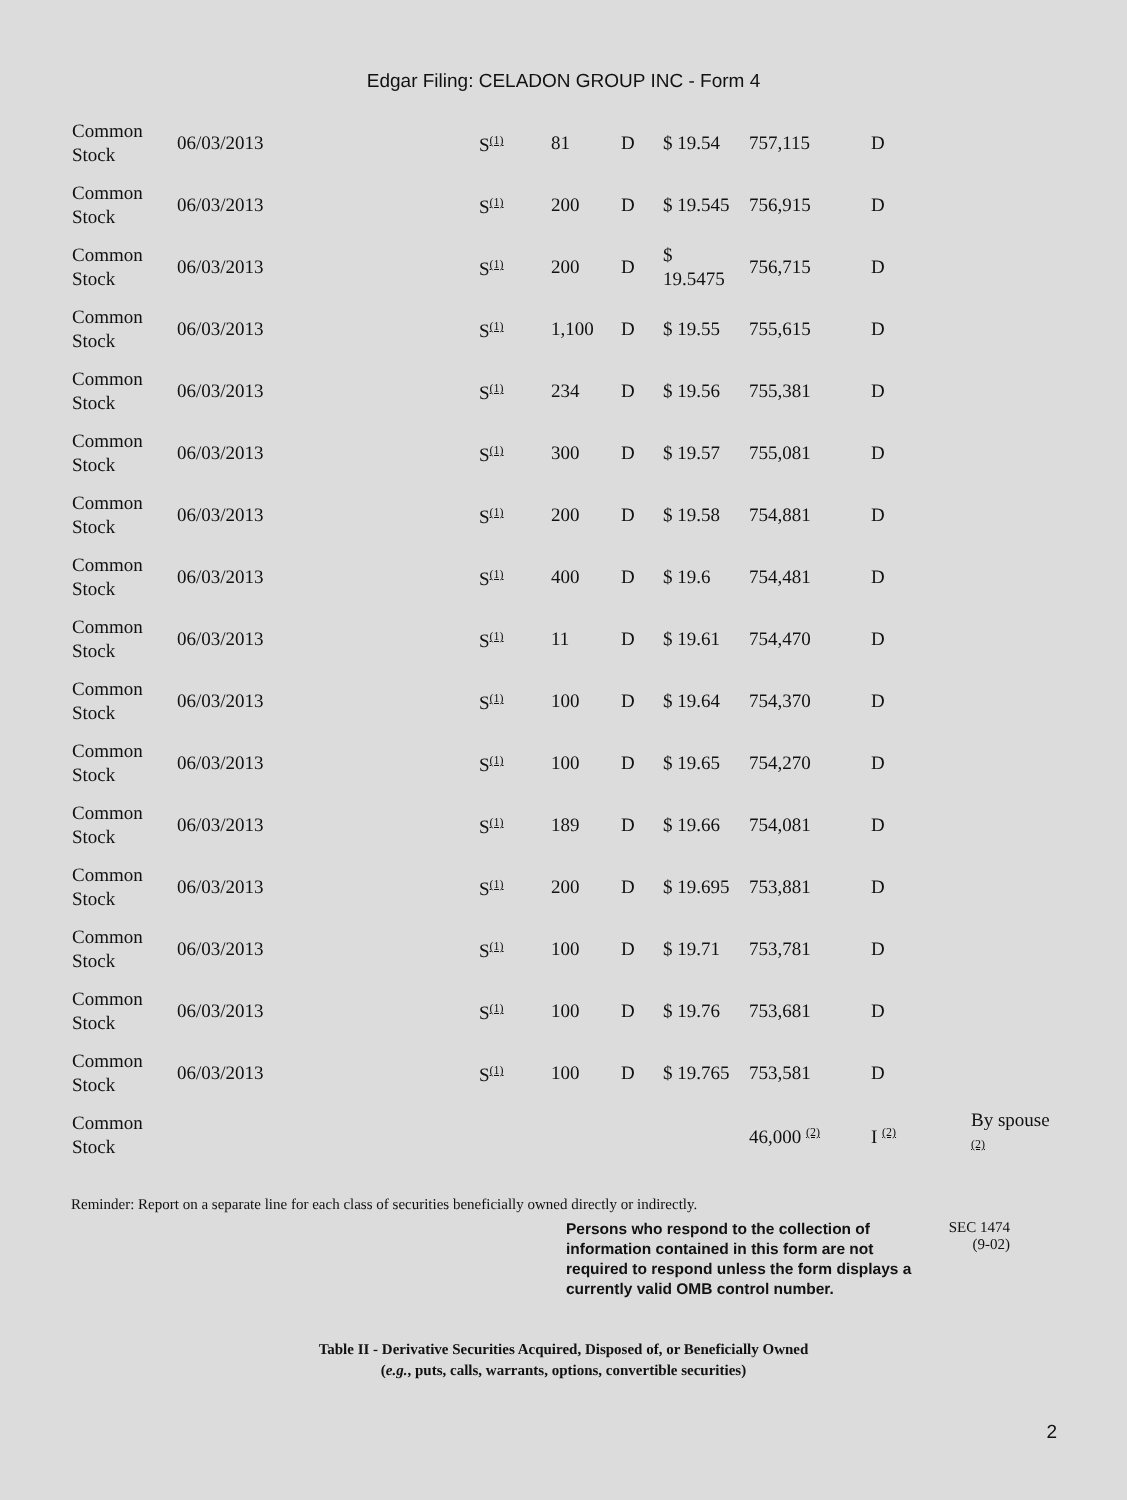Edgar Filing: CELADON GROUP INC - Form 4
| Common Stock | 06/03/2013 | S<sup>(1)</sup> | 81 | D | $ 19.54 | 757,115 | D | |
| Common Stock | 06/03/2013 | S<sup>(1)</sup> | 200 | D | $ 19.545 | 756,915 | D | |
| Common Stock | 06/03/2013 | S<sup>(1)</sup> | 200 | D | $ 19.5475 | 756,715 | D | |
| Common Stock | 06/03/2013 | S<sup>(1)</sup> | 1,100 | D | $ 19.55 | 755,615 | D | |
| Common Stock | 06/03/2013 | S<sup>(1)</sup> | 234 | D | $ 19.56 | 755,381 | D | |
| Common Stock | 06/03/2013 | S<sup>(1)</sup> | 300 | D | $ 19.57 | 755,081 | D | |
| Common Stock | 06/03/2013 | S<sup>(1)</sup> | 200 | D | $ 19.58 | 754,881 | D | |
| Common Stock | 06/03/2013 | S<sup>(1)</sup> | 400 | D | $ 19.6 | 754,481 | D | |
| Common Stock | 06/03/2013 | S<sup>(1)</sup> | 11 | D | $ 19.61 | 754,470 | D | |
| Common Stock | 06/03/2013 | S<sup>(1)</sup> | 100 | D | $ 19.64 | 754,370 | D | |
| Common Stock | 06/03/2013 | S<sup>(1)</sup> | 100 | D | $ 19.65 | 754,270 | D | |
| Common Stock | 06/03/2013 | S<sup>(1)</sup> | 189 | D | $ 19.66 | 754,081 | D | |
| Common Stock | 06/03/2013 | S<sup>(1)</sup> | 200 | D | $ 19.695 | 753,881 | D | |
| Common Stock | 06/03/2013 | S<sup>(1)</sup> | 100 | D | $ 19.71 | 753,781 | D | |
| Common Stock | 06/03/2013 | S<sup>(1)</sup> | 100 | D | $ 19.76 | 753,681 | D | |
| Common Stock | 06/03/2013 | S<sup>(1)</sup> | 100 | D | $ 19.765 | 753,581 | D | |
| Common Stock | | | | | | 46,000 <sup>(2)</sup> | I <sup>(2)</sup> | By spouse <sup>(2)</sup> |
Reminder: Report on a separate line for each class of securities beneficially owned directly or indirectly.
Persons who respond to the collection of information contained in this form are not required to respond unless the form displays a currently valid OMB control number.
SEC 1474
(9-02)
Table II - Derivative Securities Acquired, Disposed of, or Beneficially Owned
(e.g., puts, calls, warrants, options, convertible securities)
2